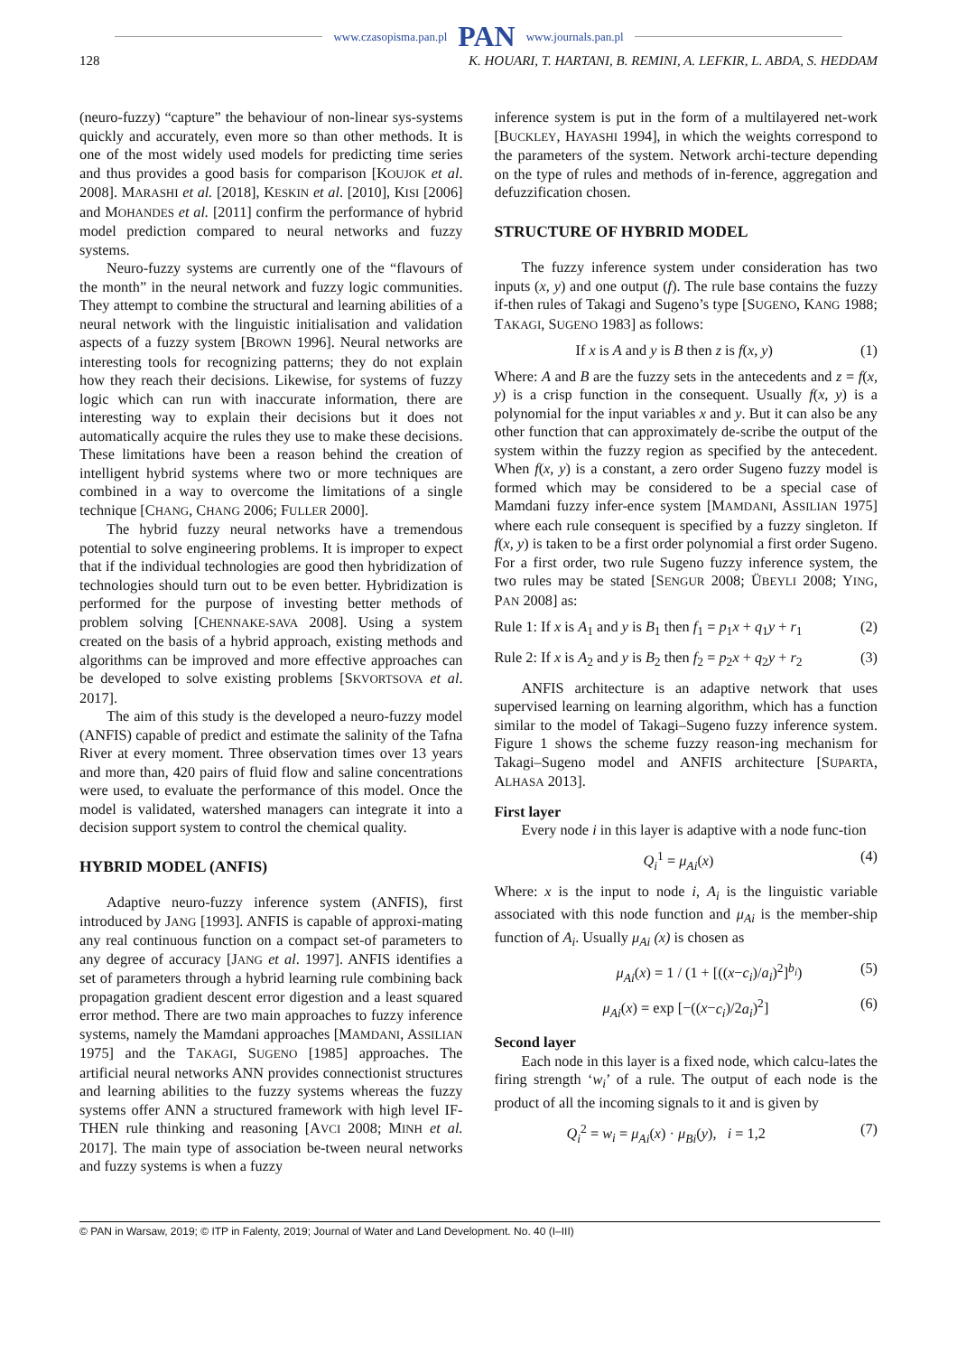www.czasopisma.pan.pl PAN www.journals.pan.pl
128 K. HOUARI, T. HARTANI, B. REMINI, A. LEFKIR, L. ABDA, S. HEDDAM
(neuro-fuzzy) “capture” the behaviour of non-linear sys-systems quickly and accurately, even more so than other methods. It is one of the most widely used models for predicting time series and thus provides a good basis for comparison [KOUJOK et al. 2008]. MARASHI et al. [2018], KESKIN et al. [2010], KISI [2006] and MOHANDES et al. [2011] confirm the performance of hybrid model prediction compared to neural networks and fuzzy systems.
Neuro-fuzzy systems are currently one of the “flavours of the month” in the neural network and fuzzy logic communities. They attempt to combine the structural and learning abilities of a neural network with the linguistic initialisation and validation aspects of a fuzzy system [BROWN 1996]. Neural networks are interesting tools for recognizing patterns; they do not explain how they reach their decisions. Likewise, for systems of fuzzy logic which can run with inaccurate information, there are interesting way to explain their decisions but it does not automatically acquire the rules they use to make these decisions. These limitations have been a reason behind the creation of intelligent hybrid systems where two or more techniques are combined in a way to overcome the limitations of a single technique [CHANG, CHANG 2006; FULLER 2000].
The hybrid fuzzy neural networks have a tremendous potential to solve engineering problems. It is improper to expect that if the individual technologies are good then hybridization of technologies should turn out to be even better. Hybridization is performed for the purpose of investing better methods of problem solving [CHENNAKE-SAVA 2008]. Using a system created on the basis of a hybrid approach, existing methods and algorithms can be improved and more effective approaches can be developed to solve existing problems [SKVORTSOVA et al. 2017].
The aim of this study is the developed a neuro-fuzzy model (ANFIS) capable of predict and estimate the salinity of the Tafna River at every moment. Three observation times over 13 years and more than, 420 pairs of fluid flow and saline concentrations were used, to evaluate the performance of this model. Once the model is validated, watershed managers can integrate it into a decision support system to control the chemical quality.
HYBRID MODEL (ANFIS)
Adaptive neuro-fuzzy inference system (ANFIS), first introduced by JANG [1993]. ANFIS is capable of approxi-mating any real continuous function on a compact set-of parameters to any degree of accuracy [JANG et al. 1997]. ANFIS identifies a set of parameters through a hybrid learning rule combining back propagation gradient descent error digestion and a least squared error method. There are two main approaches to fuzzy inference systems, namely the Mamdani approaches [MAMDANI, ASSILIAN 1975] and the TAKAGI, SUGENO [1985] approaches. The artificial neural networks ANN provides connectionist structures and learning abilities to the fuzzy systems whereas the fuzzy systems offer ANN a structured framework with high level IF-THEN rule thinking and reasoning [AVCI 2008; MINH et al. 2017]. The main type of association be-tween neural networks and fuzzy systems is when a fuzzy
inference system is put in the form of a multilayered net-work [BUCKLEY, HAYASHI 1994], in which the weights correspond to the parameters of the system. Network archi-tecture depending on the type of rules and methods of in-ference, aggregation and defuzzification chosen.
STRUCTURE OF HYBRID MODEL
The fuzzy inference system under consideration has two inputs (x, y) and one output (f). The rule base contains the fuzzy if-then rules of Takagi and Sugeno’s type [SUGENO, KANG 1988; TAKAGI, SUGENO 1983] as follows:
If x is A and y is B then z is f(x, y) (1)
Where: A and B are the fuzzy sets in the antecedents and z = f(x, y) is a crisp function in the consequent. Usually f(x, y) is a polynomial for the input variables x and y. But it can also be any other function that can approximately de-scribe the output of the system within the fuzzy region as specified by the antecedent. When f(x, y) is a constant, a zero order Sugeno fuzzy model is formed which may be considered to be a special case of Mamdani fuzzy infer-ence system [MAMDANI, ASSILIAN 1975] where each rule consequent is specified by a fuzzy singleton. If f(x, y) is taken to be a first order polynomial a first order Sugeno. For a first order, two rule Sugeno fuzzy inference system, the two rules may be stated [SENGUR 2008; ÜBEYLI 2008; YING, PAN 2008] as:
Rule 1: If x is A<sub>1</sub> and y is B<sub>1</sub> then f<sub>1</sub> = p<sub>1</sub>x + q<sub>1</sub>y + r<sub>1</sub> (2)
Rule 2: If x is A<sub>2</sub> and y is B<sub>2</sub> then f<sub>2</sub> = p<sub>2</sub>x + q<sub>2</sub>y + r<sub>2</sub> (3)
ANFIS architecture is an adaptive network that uses supervised learning on learning algorithm, which has a function similar to the model of Takagi–Sugeno fuzzy inference system. Figure 1 shows the scheme fuzzy reason-ing mechanism for Takagi–Sugeno model and ANFIS architecture [SUPARTA, ALHASA 2013].
First layer
Every node i in this layer is adaptive with a node func-tion
Q<sub>i</sub><sup>1</sup> = μ<sub>Ai</sub>(x) (4)
Where: x is the input to node i, A<sub>i</sub> is the linguistic variable associated with this node function and μ<sub>Ai</sub> is the member-ship function of A<sub>i</sub>. Usually μ<sub>Ai</sub> (x) is chosen as
μ<sub>Ai</sub>(x) = 1 / (1 + [((x−c<sub>i</sub>)/a<sub>i</sub>)<sup>2</sup>]<sup>b<sub>i</sub></sup>) (5)
μ<sub>Ai</sub>(x) = exp [−((x−c<sub>i</sub>)/2a<sub>i</sub>)<sup>2</sup>] (6)
Second layer
Each node in this layer is a fixed node, which calcu-lates the firing strength ‘w<sub>i</sub>’ of a rule. The output of each node is the product of all the incoming signals to it and is given by
Q<sub>i</sub><sup>2</sup> = w<sub>i</sub> = μ<sub>Ai</sub>(x) · μ<sub>Bi</sub>(y), i = 1,2 (7)
© PAN in Warsaw, 2019; © ITP in Falenty, 2019; Journal of Water and Land Development. No. 40 (I–III)